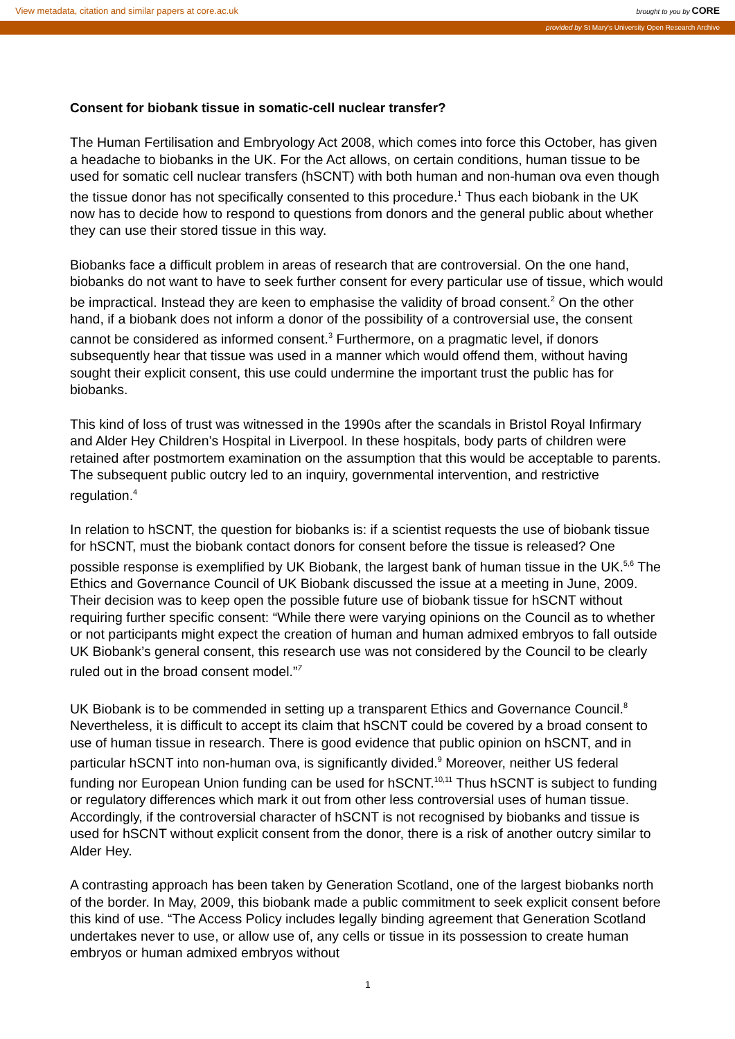View metadata, citation and similar papers at core.ac.uk brought to you by CORE
provided by St Mary's University Open Research Archive
Consent for biobank tissue in somatic-cell nuclear transfer?
The Human Fertilisation and Embryology Act 2008, which comes into force this October, has given a headache to biobanks in the UK. For the Act allows, on certain conditions, human tissue to be used for somatic cell nuclear transfers (hSCNT) with both human and non-human ova even though the tissue donor has not specifically consented to this procedure.<sup>1</sup> Thus each biobank in the UK now has to decide how to respond to questions from donors and the general public about whether they can use their stored tissue in this way.
Biobanks face a difficult problem in areas of research that are controversial. On the one hand, biobanks do not want to have to seek further consent for every particular use of tissue, which would be impractical. Instead they are keen to emphasise the validity of broad consent.<sup>2</sup> On the other hand, if a biobank does not inform a donor of the possibility of a controversial use, the consent cannot be considered as informed consent.<sup>3</sup> Furthermore, on a pragmatic level, if donors subsequently hear that tissue was used in a manner which would offend them, without having sought their explicit consent, this use could undermine the important trust the public has for biobanks.
This kind of loss of trust was witnessed in the 1990s after the scandals in Bristol Royal Infirmary and Alder Hey Children’s Hospital in Liverpool. In these hospitals, body parts of children were retained after postmortem examination on the assumption that this would be acceptable to parents. The subsequent public outcry led to an inquiry, governmental intervention, and restrictive regulation.<sup>4</sup>
In relation to hSCNT, the question for biobanks is: if a scientist requests the use of biobank tissue for hSCNT, must the biobank contact donors for consent before the tissue is released? One possible response is exemplified by UK Biobank, the largest bank of human tissue in the UK.<sup>5,6</sup> The Ethics and Governance Council of UK Biobank discussed the issue at a meeting in June, 2009. Their decision was to keep open the possible future use of biobank tissue for hSCNT without requiring further specific consent: “While there were varying opinions on the Council as to whether or not participants might expect the creation of human and human admixed embryos to fall outside UK Biobank’s general consent, this research use was not considered by the Council to be clearly ruled out in the broad consent model.”<sup>7</sup>
UK Biobank is to be commended in setting up a transparent Ethics and Governance Council.<sup>8</sup> Nevertheless, it is difficult to accept its claim that hSCNT could be covered by a broad consent to use of human tissue in research. There is good evidence that public opinion on hSCNT, and in particular hSCNT into non-human ova, is significantly divided.<sup>9</sup> Moreover, neither US federal funding nor European Union funding can be used for hSCNT.<sup>10,11</sup> Thus hSCNT is subject to funding or regulatory differences which mark it out from other less controversial uses of human tissue. Accordingly, if the controversial character of hSCNT is not recognised by biobanks and tissue is used for hSCNT without explicit consent from the donor, there is a risk of another outcry similar to Alder Hey.
A contrasting approach has been taken by Generation Scotland, one of the largest biobanks north of the border. In May, 2009, this biobank made a public commitment to seek explicit consent before this kind of use. “The Access Policy includes legally binding agreement that Generation Scotland undertakes never to use, or allow use of, any cells or tissue in its possession to create human embryos or human admixed embryos without
1